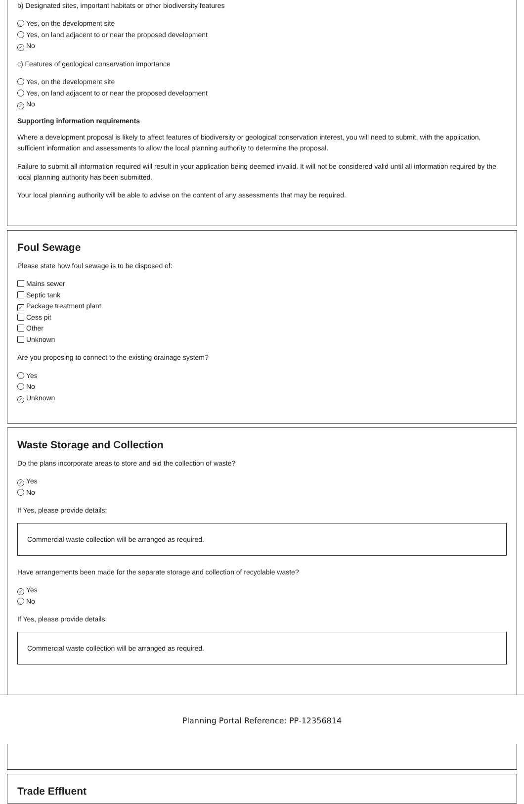b) Designated sites, important habitats or other biodiversity features
Yes, on the development site
Yes, on land adjacent to or near the proposed development
✓ No
c) Features of geological conservation importance
Yes, on the development site
Yes, on land adjacent to or near the proposed development
✓ No
Supporting information requirements
Where a development proposal is likely to affect features of biodiversity or geological conservation interest, you will need to submit, with the application, sufficient information and assessments to allow the local planning authority to determine the proposal.
Failure to submit all information required will result in your application being deemed invalid. It will not be considered valid until all information required by the local planning authority has been submitted.
Your local planning authority will be able to advise on the content of any assessments that may be required.
Foul Sewage
Please state how foul sewage is to be disposed of:
Mains sewer
Septic tank
✓ Package treatment plant
Cess pit
Other
Unknown
Are you proposing to connect to the existing drainage system?
Yes
No
✓ Unknown
Waste Storage and Collection
Do the plans incorporate areas to store and aid the collection of waste?
✓ Yes
No
If Yes, please provide details:
Commercial waste collection will be arranged as required.
Have arrangements been made for the separate storage and collection of recyclable waste?
✓ Yes
No
If Yes, please provide details:
Commercial waste collection will be arranged as required.
Trade Effluent
Planning Portal Reference: PP-12356814